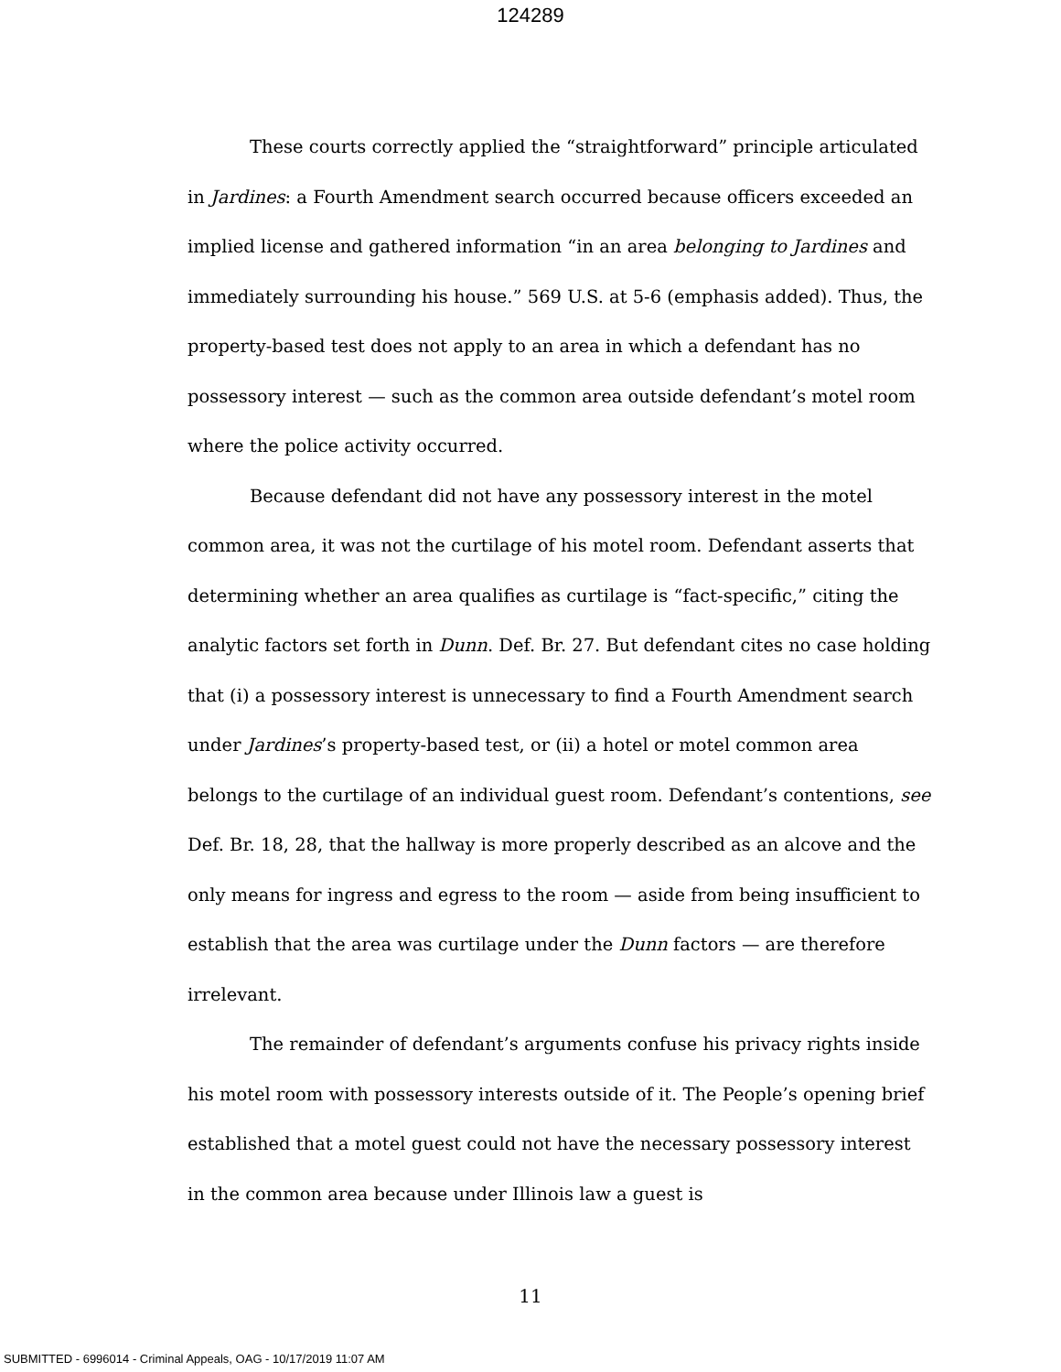124289
These courts correctly applied the “straightforward” principle articulated in Jardines: a Fourth Amendment search occurred because officers exceeded an implied license and gathered information “in an area belonging to Jardines and immediately surrounding his house.” 569 U.S. at 5-6 (emphasis added). Thus, the property-based test does not apply to an area in which a defendant has no possessory interest — such as the common area outside defendant’s motel room where the police activity occurred.
Because defendant did not have any possessory interest in the motel common area, it was not the curtilage of his motel room. Defendant asserts that determining whether an area qualifies as curtilage is “fact-specific,” citing the analytic factors set forth in Dunn. Def. Br. 27. But defendant cites no case holding that (i) a possessory interest is unnecessary to find a Fourth Amendment search under Jardines’s property-based test, or (ii) a hotel or motel common area belongs to the curtilage of an individual guest room. Defendant’s contentions, see Def. Br. 18, 28, that the hallway is more properly described as an alcove and the only means for ingress and egress to the room — aside from being insufficient to establish that the area was curtilage under the Dunn factors — are therefore irrelevant.
The remainder of defendant’s arguments confuse his privacy rights inside his motel room with possessory interests outside of it. The People’s opening brief established that a motel guest could not have the necessary possessory interest in the common area because under Illinois law a guest is
11
SUBMITTED - 6996014 - Criminal Appeals, OAG - 10/17/2019 11:07 AM